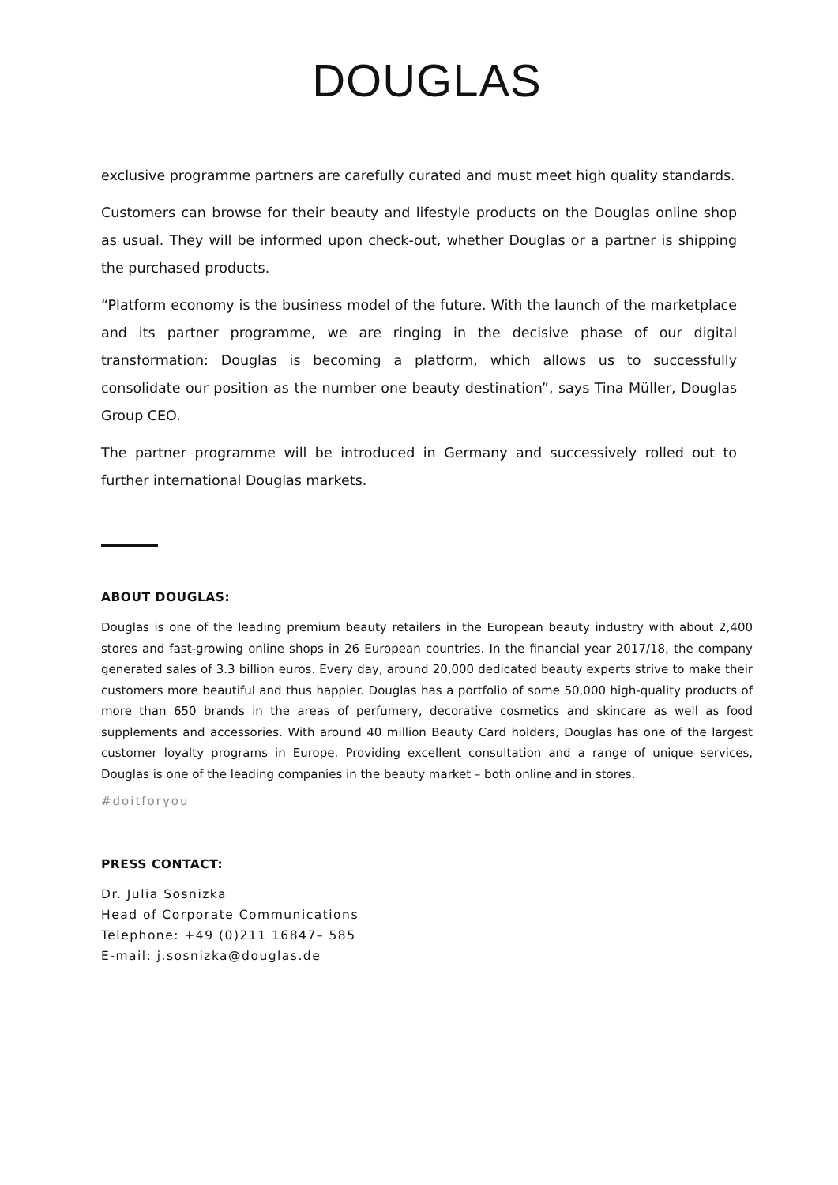DOUGLAS
exclusive programme partners are carefully curated and must meet high quality standards.
Customers can browse for their beauty and lifestyle products on the Douglas online shop as usual. They will be informed upon check-out, whether Douglas or a partner is shipping the purchased products.
“Platform economy is the business model of the future. With the launch of the marketplace and its partner programme, we are ringing in the decisive phase of our digital transformation: Douglas is becoming a platform, which allows us to successfully consolidate our position as the number one beauty destination”, says Tina Müller, Douglas Group CEO.
The partner programme will be introduced in Germany and successively rolled out to further international Douglas markets.
ABOUT DOUGLAS:
Douglas is one of the leading premium beauty retailers in the European beauty industry with about 2,400 stores and fast-growing online shops in 26 European countries. In the financial year 2017/18, the company generated sales of 3.3 billion euros. Every day, around 20,000 dedicated beauty experts strive to make their customers more beautiful and thus happier. Douglas has a portfolio of some 50,000 high-quality products of more than 650 brands in the areas of perfumery, decorative cosmetics and skincare as well as food supplements and accessories. With around 40 million Beauty Card holders, Douglas has one of the largest customer loyalty programs in Europe. Providing excellent consultation and a range of unique services, Douglas is one of the leading companies in the beauty market – both online and in stores.
#doitforyou
PRESS CONTACT:
Dr. Julia Sosnizka
Head of Corporate Communications
Telephone: +49 (0)211 16847– 585
E-mail: j.sosnizka@douglas.de